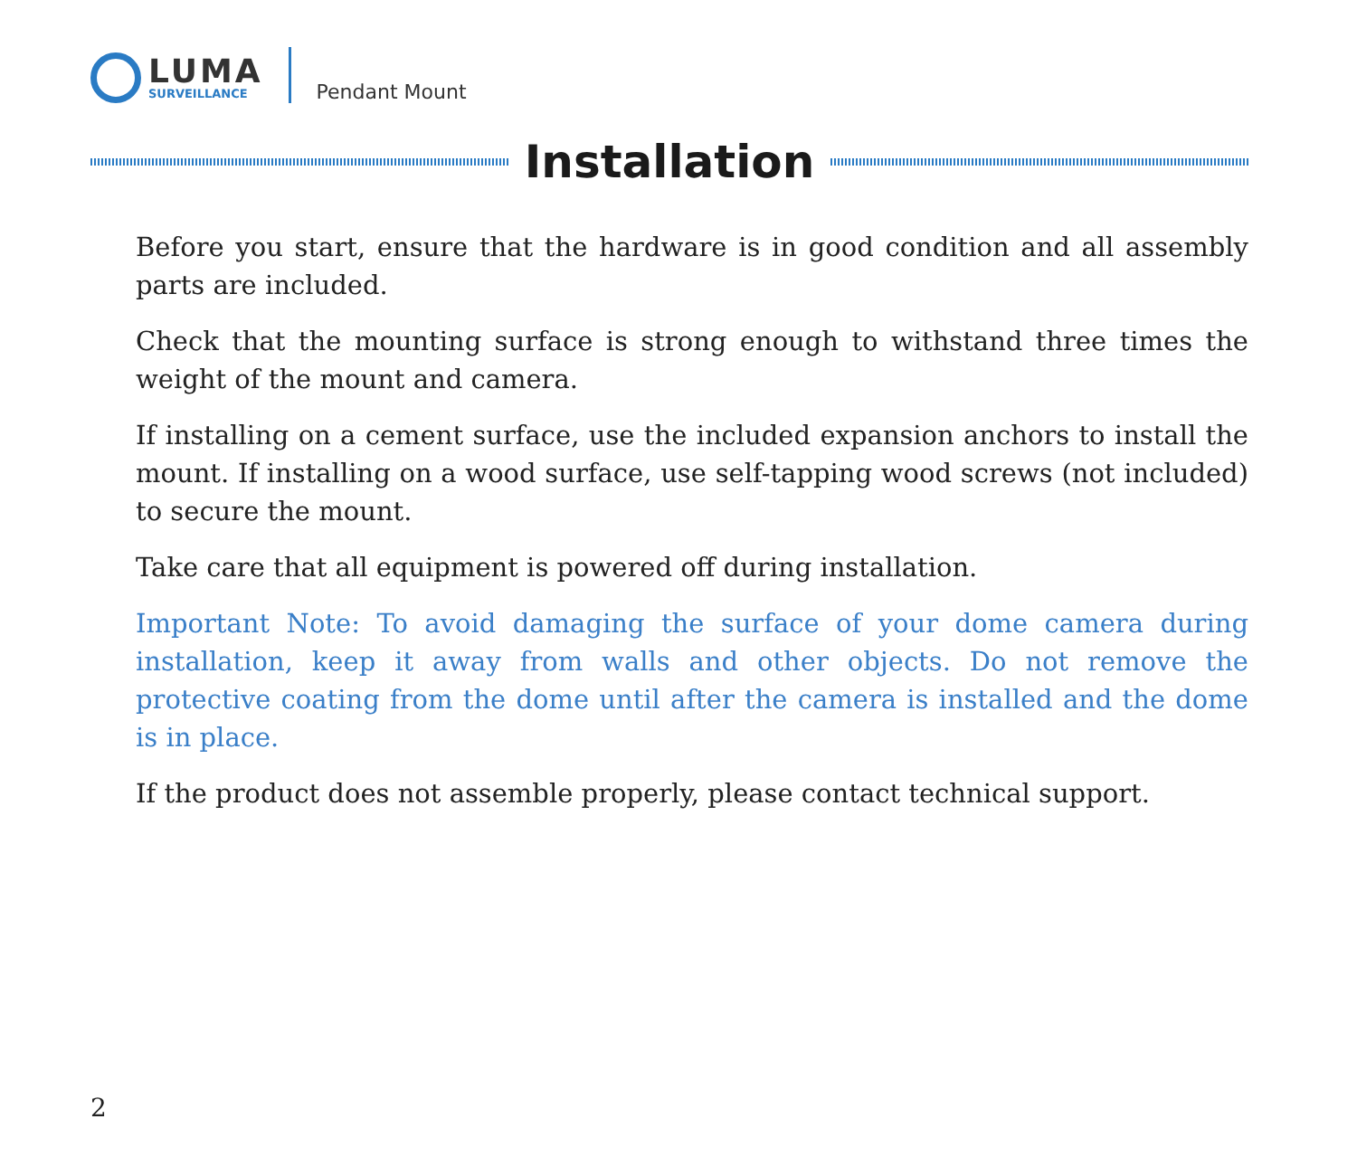LUMA
SURVEILLANCE
Pendant Mount
Installation
Before you start, ensure that the hardware is in good condition and all assembly parts are included.
Check that the mounting surface is strong enough to withstand three times the weight of the mount and camera.
If installing on a cement surface, use the included expansion anchors to install the mount. If installing on a wood surface, use self-tapping wood screws (not included) to secure the mount.
Take care that all equipment is powered off during installation.
Important Note: To avoid damaging the surface of your dome camera during installation, keep it away from walls and other objects. Do not remove the protective coating from the dome until after the camera is installed and the dome is in place.
If the product does not assemble properly, please contact technical support.
2